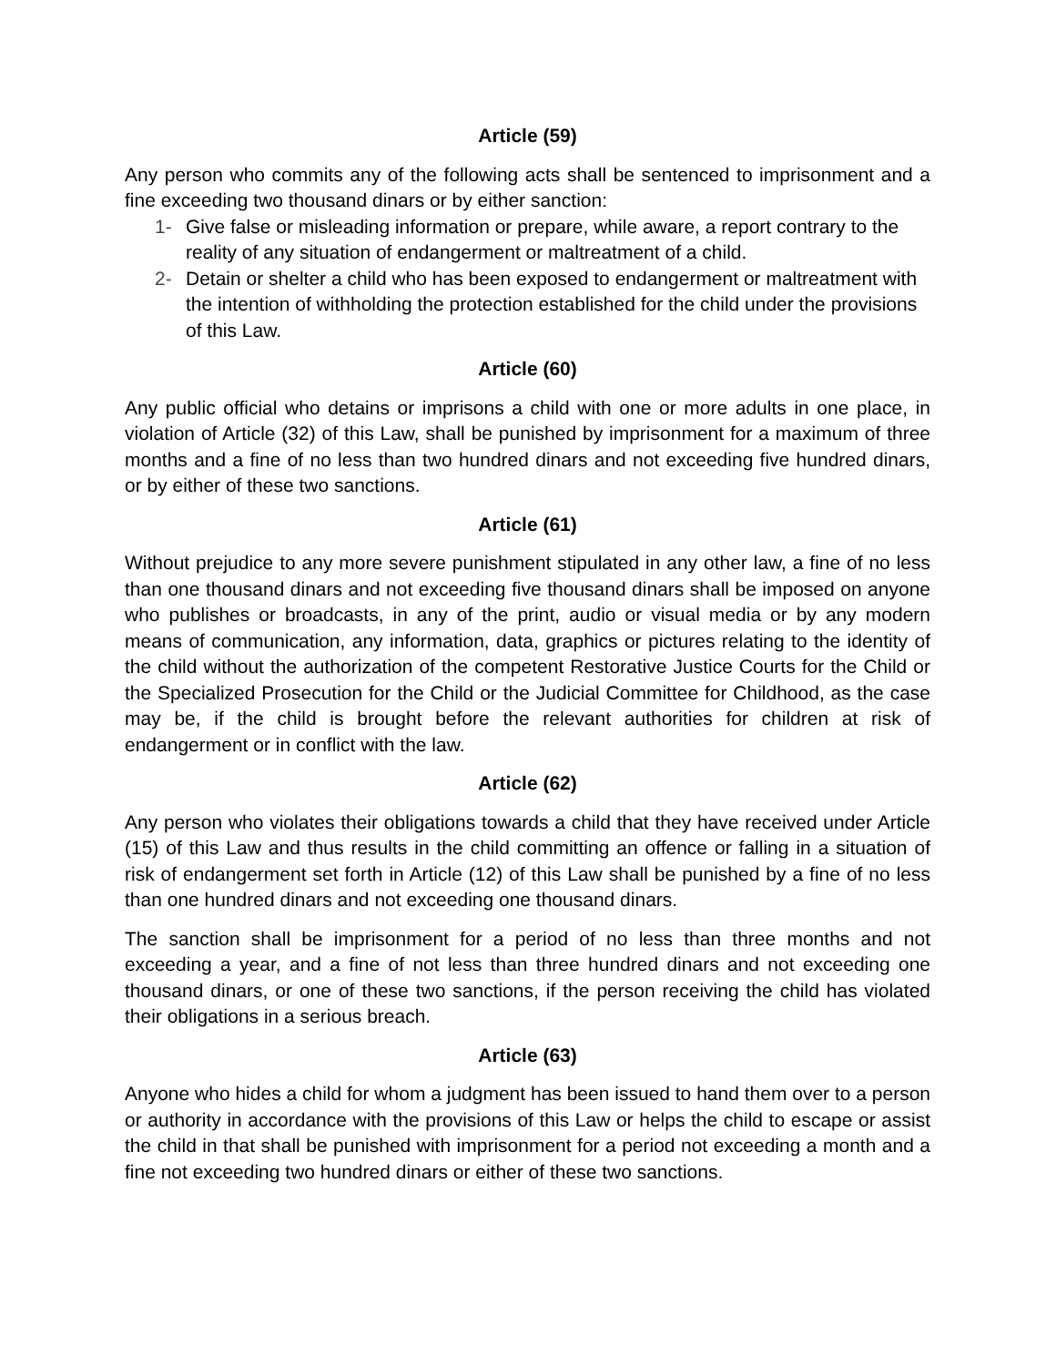Article (59)
Any person who commits any of the following acts shall be sentenced to imprisonment and a fine exceeding two thousand dinars or by either sanction:
1- Give false or misleading information or prepare, while aware, a report contrary to the reality of any situation of endangerment or maltreatment of a child.
2- Detain or shelter a child who has been exposed to endangerment or maltreatment with the intention of withholding the protection established for the child under the provisions of this Law.
Article (60)
Any public official who detains or imprisons a child with one or more adults in one place, in violation of Article (32) of this Law, shall be punished by imprisonment for a maximum of three months and a fine of no less than two hundred dinars and not exceeding five hundred dinars, or by either of these two sanctions.
Article (61)
Without prejudice to any more severe punishment stipulated in any other law, a fine of no less than one thousand dinars and not exceeding five thousand dinars shall be imposed on anyone who publishes or broadcasts, in any of the print, audio or visual media or by any modern means of communication, any information, data, graphics or pictures relating to the identity of the child without the authorization of the competent Restorative Justice Courts for the Child or the Specialized Prosecution for the Child or the Judicial Committee for Childhood, as the case may be, if the child is brought before the relevant authorities for children at risk of endangerment or in conflict with the law.
Article (62)
Any person who violates their obligations towards a child that they have received under Article (15) of this Law and thus results in the child committing an offence or falling in a situation of risk of endangerment set forth in Article (12) of this Law shall be punished by a fine of no less than one hundred dinars and not exceeding one thousand dinars.
The sanction shall be imprisonment for a period of no less than three months and not exceeding a year, and a fine of not less than three hundred dinars and not exceeding one thousand dinars, or one of these two sanctions, if the person receiving the child has violated their obligations in a serious breach.
Article (63)
Anyone who hides a child for whom a judgment has been issued to hand them over to a person or authority in accordance with the provisions of this Law or helps the child to escape or assist the child in that shall be punished with imprisonment for a period not exceeding a month and a fine not exceeding two hundred dinars or either of these two sanctions.